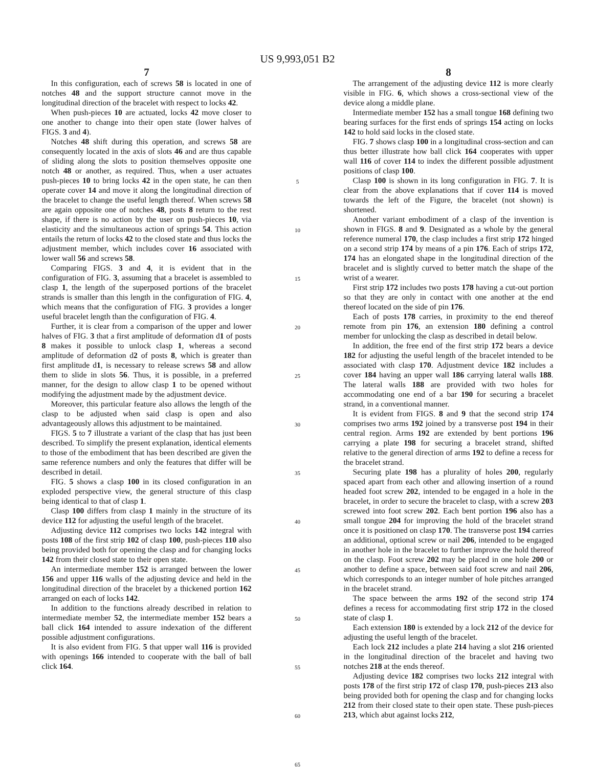US 9,993,051 B2
7
In this configuration, each of screws 58 is located in one of notches 48 and the support structure cannot move in the longitudinal direction of the bracelet with respect to locks 42.
When push-pieces 10 are actuated, locks 42 move closer to one another to change into their open state (lower halves of FIGS. 3 and 4).
Notches 48 shift during this operation, and screws 58 are consequently located in the axis of slots 46 and are thus capable of sliding along the slots to position themselves opposite one notch 48 or another, as required. Thus, when a user actuates push-pieces 10 to bring locks 42 in the open state, he can then operate cover 14 and move it along the longitudinal direction of the bracelet to change the useful length thereof. When screws 58 are again opposite one of notches 48, posts 8 return to the rest shape, if there is no action by the user on push-pieces 10, via elasticity and the simultaneous action of springs 54. This action entails the return of locks 42 to the closed state and thus locks the adjustment member, which includes cover 16 associated with lower wall 56 and screws 58.
Comparing FIGS. 3 and 4, it is evident that in the configuration of FIG. 3, assuming that a bracelet is assembled to clasp 1, the length of the superposed portions of the bracelet strands is smaller than this length in the configuration of FIG. 4, which means that the configuration of FIG. 3 provides a longer useful bracelet length than the configuration of FIG. 4.
Further, it is clear from a comparison of the upper and lower halves of FIG. 3 that a first amplitude of deformation d1 of posts 8 makes it possible to unlock clasp 1, whereas a second amplitude of deformation d2 of posts 8, which is greater than first amplitude d1, is necessary to release screws 58 and allow them to slide in slots 56. Thus, it is possible, in a preferred manner, for the design to allow clasp 1 to be opened without modifying the adjustment made by the adjustment device.
Moreover, this particular feature also allows the length of the clasp to be adjusted when said clasp is open and also advantageously allows this adjustment to be maintained.
FIGS. 5 to 7 illustrate a variant of the clasp that has just been described. To simplify the present explanation, identical elements to those of the embodiment that has been described are given the same reference numbers and only the features that differ will be described in detail.
FIG. 5 shows a clasp 100 in its closed configuration in an exploded perspective view, the general structure of this clasp being identical to that of clasp 1.
Clasp 100 differs from clasp 1 mainly in the structure of its device 112 for adjusting the useful length of the bracelet.
Adjusting device 112 comprises two locks 142 integral with posts 108 of the first strip 102 of clasp 100, push-pieces 110 also being provided both for opening the clasp and for changing locks 142 from their closed state to their open state.
An intermediate member 152 is arranged between the lower 156 and upper 116 walls of the adjusting device and held in the longitudinal direction of the bracelet by a thickened portion 162 arranged on each of locks 142.
In addition to the functions already described in relation to intermediate member 52, the intermediate member 152 bears a ball click 164 intended to assure indexation of the different possible adjustment configurations.
It is also evident from FIG. 5 that upper wall 116 is provided with openings 166 intended to cooperate with the ball of ball click 164.
5
10
15
20
25
30
35
40
45
50
55
60
65
8
The arrangement of the adjusting device 112 is more clearly visible in FIG. 6, which shows a cross-sectional view of the device along a middle plane.
Intermediate member 152 has a small tongue 168 defining two bearing surfaces for the first ends of springs 154 acting on locks 142 to hold said locks in the closed state.
FIG. 7 shows clasp 100 in a longitudinal cross-section and can thus better illustrate how ball click 164 cooperates with upper wall 116 of cover 114 to index the different possible adjustment positions of clasp 100.
Clasp 100 is shown in its long configuration in FIG. 7. It is clear from the above explanations that if cover 114 is moved towards the left of the Figure, the bracelet (not shown) is shortened.
Another variant embodiment of a clasp of the invention is shown in FIGS. 8 and 9. Designated as a whole by the general reference numeral 170, the clasp includes a first strip 172 hinged on a second strip 174 by means of a pin 176. Each of strips 172, 174 has an elongated shape in the longitudinal direction of the bracelet and is slightly curved to better match the shape of the wrist of a wearer.
First strip 172 includes two posts 178 having a cut-out portion so that they are only in contact with one another at the end thereof located on the side of pin 176.
Each of posts 178 carries, in proximity to the end thereof remote from pin 176, an extension 180 defining a control member for unlocking the clasp as described in detail below.
In addition, the free end of the first strip 172 bears a device 182 for adjusting the useful length of the bracelet intended to be associated with clasp 170. Adjustment device 182 includes a cover 184 having an upper wall 186 carrying lateral walls 188. The lateral walls 188 are provided with two holes for accommodating one end of a bar 190 for securing a bracelet strand, in a conventional manner.
It is evident from FIGS. 8 and 9 that the second strip 174 comprises two arms 192 joined by a transverse post 194 in their central region. Arms 192 are extended by bent portions 196 carrying a plate 198 for securing a bracelet strand, shifted relative to the general direction of arms 192 to define a recess for the bracelet strand.
Securing plate 198 has a plurality of holes 200, regularly spaced apart from each other and allowing insertion of a round headed foot screw 202, intended to be engaged in a hole in the bracelet, in order to secure the bracelet to clasp, with a screw 203 screwed into foot screw 202. Each bent portion 196 also has a small tongue 204 for improving the hold of the bracelet strand once it is positioned on clasp 170. The transverse post 194 carries an additional, optional screw or nail 206, intended to be engaged in another hole in the bracelet to further improve the hold thereof on the clasp. Foot screw 202 may be placed in one hole 200 or another to define a space, between said foot screw and nail 206, which corresponds to an integer number of hole pitches arranged in the bracelet strand.
The space between the arms 192 of the second strip 174 defines a recess for accommodating first strip 172 in the closed state of clasp 1.
Each extension 180 is extended by a lock 212 of the device for adjusting the useful length of the bracelet.
Each lock 212 includes a plate 214 having a slot 216 oriented in the longitudinal direction of the bracelet and having two notches 218 at the ends thereof.
Adjusting device 182 comprises two locks 212 integral with posts 178 of the first strip 172 of clasp 170, push-pieces 213 also being provided both for opening the clasp and for changing locks 212 from their closed state to their open state. These push-pieces 213, which abut against locks 212,